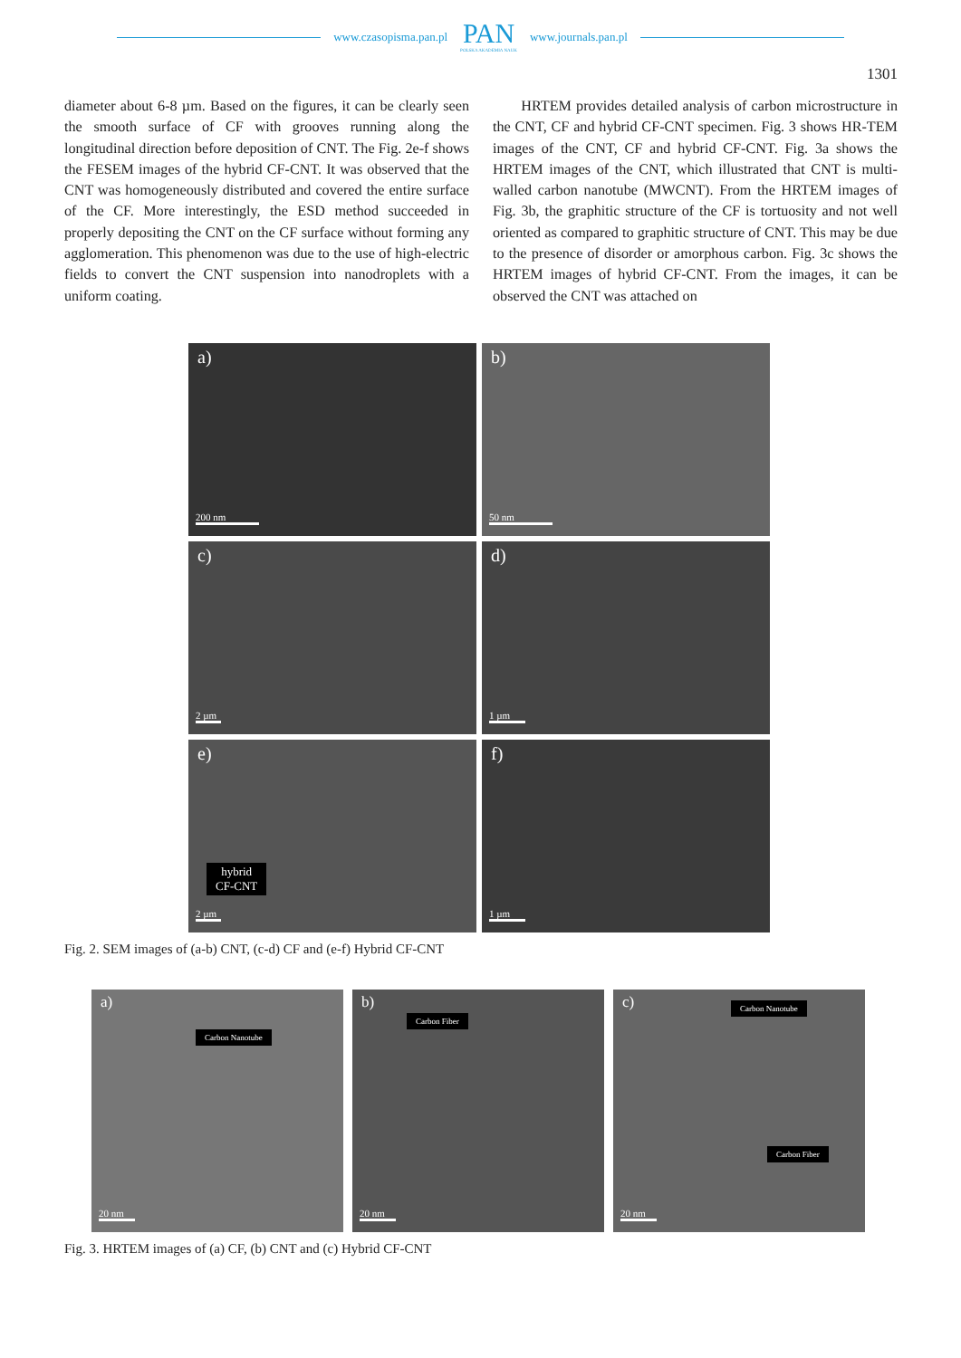www.czasopisma.pan.pl
PAN
POLSKA AKADEMIA NAUK
www.journals.pan.pl
1301
diameter about 6-8 µm. Based on the figures, it can be clearly seen the smooth surface of CF with grooves running along the longitudinal direction before deposition of CNT. The Fig. 2e-f shows the FESEM images of the hybrid CF-CNT. It was observed that the CNT was homogeneously distributed and covered the entire surface of the CF. More interestingly, the ESD method succeeded in properly depositing the CNT on the CF surface without forming any agglomeration. This phenomenon was due to the use of high-electric fields to convert the CNT suspension into nanodroplets with a uniform coating.
HRTEM provides detailed analysis of carbon microstructure in the CNT, CF and hybrid CF-CNT specimen. Fig. 3 shows HR-TEM images of the CNT, CF and hybrid CF-CNT. Fig. 3a shows the HRTEM images of the CNT, which illustrated that CNT is multi-walled carbon nanotube (MWCNT). From the HRTEM images of Fig. 3b, the graphitic structure of the CF is tortuosity and not well oriented as compared to graphitic structure of CNT. This may be due to the presence of disorder or amorphous carbon. Fig. 3c shows the HRTEM images of hybrid CF-CNT. From the images, it can be observed the CNT was attached on
a)
200 nm
b)
50 nm
c)
2 µm
d)
1 µm
e)
hybrid
CF-CNT
2 µm
f)
1 µm
Fig. 2. SEM images of (a-b) CNT, (c-d) CF and (e-f) Hybrid CF-CNT
a)
Carbon Nanotube
20 nm
b)
Carbon Fiber
20 nm
c)
Carbon Nanotube
Carbon Fiber
20 nm
Fig. 3. HRTEM images of (a) CF, (b) CNT and (c) Hybrid CF-CNT